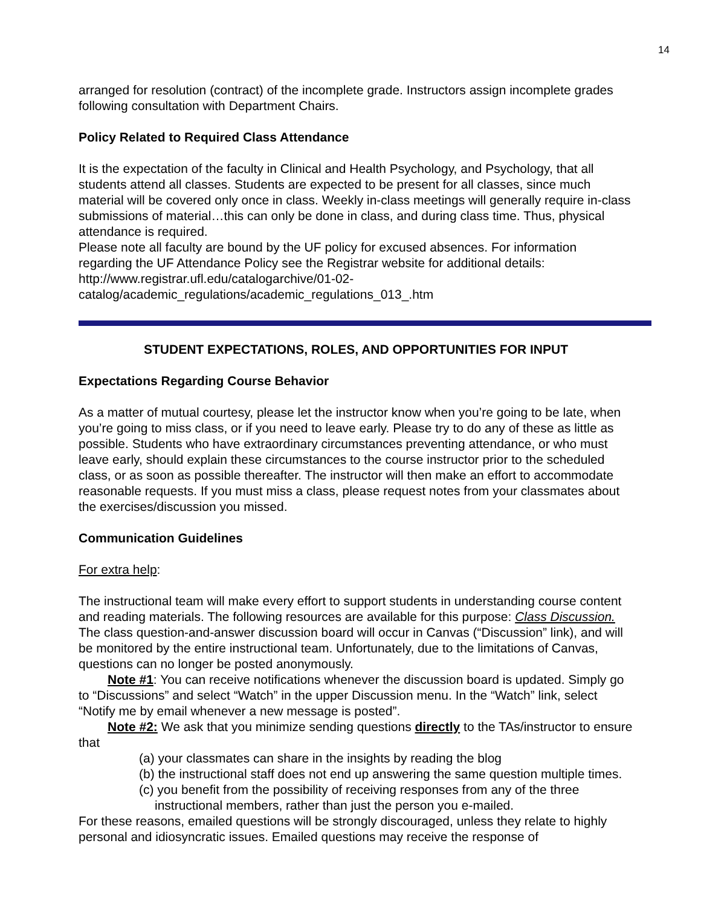14
arranged for resolution (contract) of the incomplete grade. Instructors assign incomplete grades following consultation with Department Chairs.
Policy Related to Required Class Attendance
It is the expectation of the faculty in Clinical and Health Psychology, and Psychology, that all students attend all classes. Students are expected to be present for all classes, since much material will be covered only once in class. Weekly in-class meetings will generally require in-class submissions of material…this can only be done in class, and during class time. Thus, physical attendance is required.
Please note all faculty are bound by the UF policy for excused absences. For information regarding the UF Attendance Policy see the Registrar website for additional details: http://www.registrar.ufl.edu/catalogarchive/01-02-catalog/academic_regulations/academic_regulations_013_.htm
STUDENT EXPECTATIONS, ROLES, AND OPPORTUNITIES FOR INPUT
Expectations Regarding Course Behavior
As a matter of mutual courtesy, please let the instructor know when you’re going to be late, when you’re going to miss class, or if you need to leave early. Please try to do any of these as little as possible. Students who have extraordinary circumstances preventing attendance, or who must leave early, should explain these circumstances to the course instructor prior to the scheduled class, or as soon as possible thereafter. The instructor will then make an effort to accommodate reasonable requests. If you must miss a class, please request notes from your classmates about the exercises/discussion you missed.
Communication Guidelines
For extra help:
The instructional team will make every effort to support students in understanding course content and reading materials. The following resources are available for this purpose: Class Discussion. The class question-and-answer discussion board will occur in Canvas (“Discussion” link), and will be monitored by the entire instructional team. Unfortunately, due to the limitations of Canvas, questions can no longer be posted anonymously.
Note #1: You can receive notifications whenever the discussion board is updated. Simply go to “Discussions” and select “Watch” in the upper Discussion menu. In the “Watch” link, select “Notify me by email whenever a new message is posted”.
Note #2: We ask that you minimize sending questions directly to the TAs/instructor to ensure that
(a) your classmates can share in the insights by reading the blog
(b) the instructional staff does not end up answering the same question multiple times.
(c) you benefit from the possibility of receiving responses from any of the three instructional members, rather than just the person you e-mailed.
For these reasons, emailed questions will be strongly discouraged, unless they relate to highly personal and idiosyncratic issues. Emailed questions may receive the response of